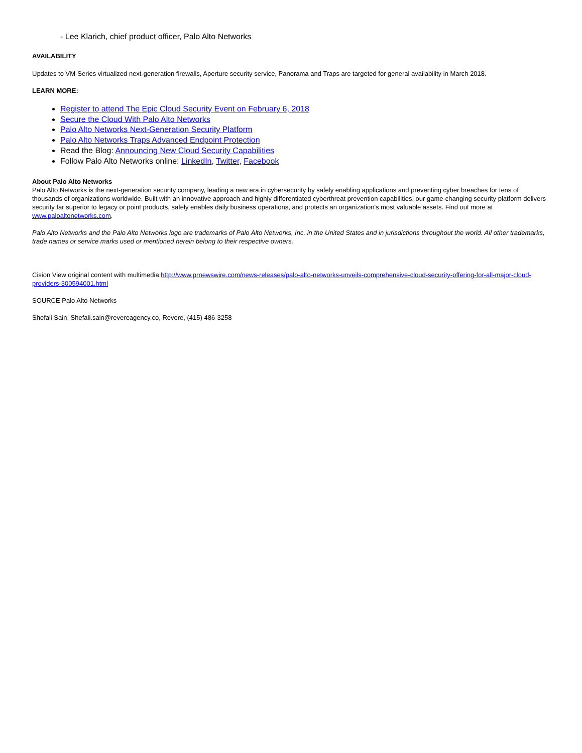- Lee Klarich, chief product officer, Palo Alto Networks
AVAILABILITY
Updates to VM-Series virtualized next-generation firewalls, Aperture security service, Panorama and Traps are targeted for general availability in March 2018.
LEARN MORE:
Register to attend The Epic Cloud Security Event on February 6, 2018
Secure the Cloud With Palo Alto Networks
Palo Alto Networks Next-Generation Security Platform
Palo Alto Networks Traps Advanced Endpoint Protection
Read the Blog: Announcing New Cloud Security Capabilities
Follow Palo Alto Networks online: LinkedIn, Twitter, Facebook
About Palo Alto Networks
Palo Alto Networks is the next-generation security company, leading a new era in cybersecurity by safely enabling applications and preventing cyber breaches for tens of thousands of organizations worldwide. Built with an innovative approach and highly differentiated cyberthreat prevention capabilities, our game-changing security platform delivers security far superior to legacy or point products, safely enables daily business operations, and protects an organization's most valuable assets. Find out more at www.paloaltonetworks.com.
Palo Alto Networks and the Palo Alto Networks logo are trademarks of Palo Alto Networks, Inc. in the United States and in jurisdictions throughout the world. All other trademarks, trade names or service marks used or mentioned herein belong to their respective owners.
Cision View original content with multimedia:http://www.prnewswire.com/news-releases/palo-alto-networks-unveils-comprehensive-cloud-security-offering-for-all-major-cloud-providers-300594001.html
SOURCE Palo Alto Networks
Shefali Sain, Shefali.sain@revereagency.co, Revere, (415) 486-3258